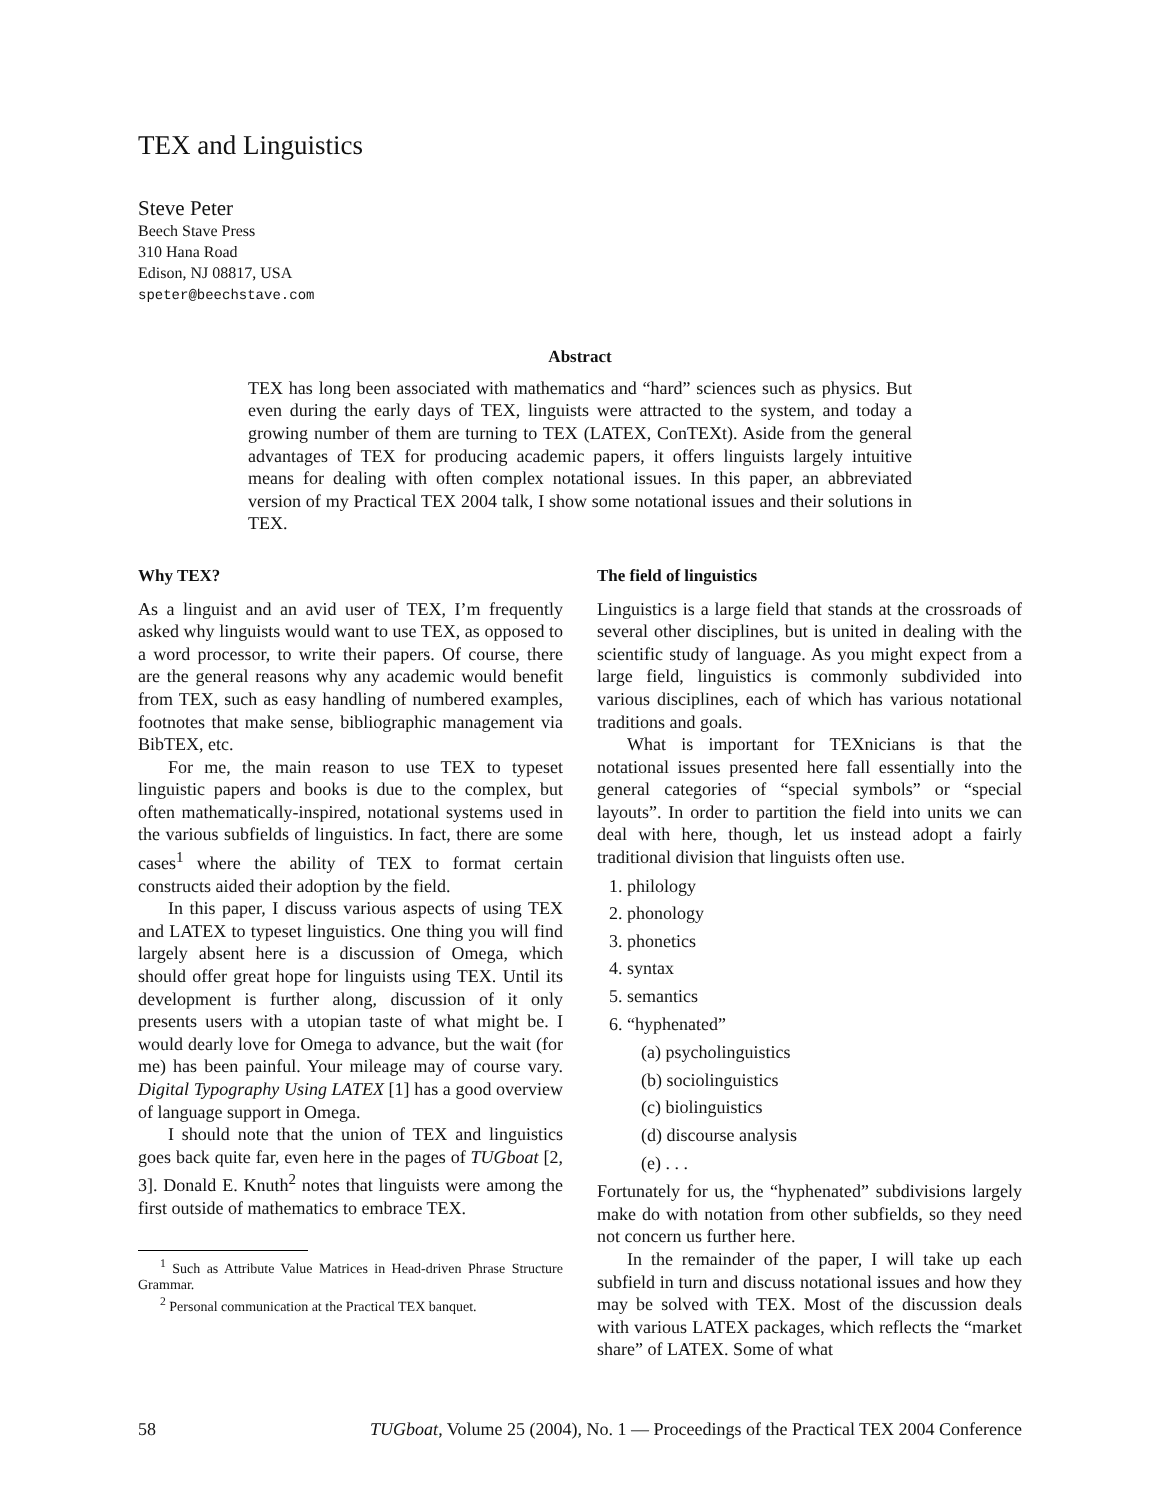TEX and Linguistics
Steve Peter
Beech Stave Press
310 Hana Road
Edison, NJ 08817, USA
speter@beechstave.com
Abstract
TEX has long been associated with mathematics and “hard” sciences such as physics. But even during the early days of TEX, linguists were attracted to the system, and today a growing number of them are turning to TEX (LATEX, ConTEXt). Aside from the general advantages of TEX for producing academic papers, it offers linguists largely intuitive means for dealing with often complex notational issues. In this paper, an abbreviated version of my Practical TEX 2004 talk, I show some notational issues and their solutions in TEX.
Why TEX?
As a linguist and an avid user of TEX, I’m frequently asked why linguists would want to use TEX, as opposed to a word processor, to write their papers. Of course, there are the general reasons why any academic would benefit from TEX, such as easy handling of numbered examples, footnotes that make sense, bibliographic management via BibTEX, etc.
For me, the main reason to use TEX to typeset linguistic papers and books is due to the complex, but often mathematically-inspired, notational systems used in the various subfields of linguistics. In fact, there are some cases<sup>1</sup> where the ability of TEX to format certain constructs aided their adoption by the field.
In this paper, I discuss various aspects of using TEX and LATEX to typeset linguistics. One thing you will find largely absent here is a discussion of Omega, which should offer great hope for linguists using TEX. Until its development is further along, discussion of it only presents users with a utopian taste of what might be. I would dearly love for Omega to advance, but the wait (for me) has been painful. Your mileage may of course vary. Digital Typography Using LATEX [1] has a good overview of language support in Omega.
I should note that the union of TEX and linguistics goes back quite far, even here in the pages of TUGboat [2, 3]. Donald E. Knuth<sup>2</sup> notes that linguists were among the first outside of mathematics to embrace TEX.
<sup>1</sup> Such as Attribute Value Matrices in Head-driven Phrase Structure Grammar.
<sup>2</sup> Personal communication at the Practical TEX banquet.
The field of linguistics
Linguistics is a large field that stands at the crossroads of several other disciplines, but is united in dealing with the scientific study of language. As you might expect from a large field, linguistics is commonly subdivided into various disciplines, each of which has various notational traditions and goals.
What is important for TEXnicians is that the notational issues presented here fall essentially into the general categories of “special symbols” or “special layouts”. In order to partition the field into units we can deal with here, though, let us instead adopt a fairly traditional division that linguists often use.
1. philology
2. phonology
3. phonetics
4. syntax
5. semantics
6. “hyphenated”
(a) psycholinguistics
(b) sociolinguistics
(c) biolinguistics
(d) discourse analysis
(e) . . .
Fortunately for us, the “hyphenated” subdivisions largely make do with notation from other subfields, so they need not concern us further here.
In the remainder of the paper, I will take up each subfield in turn and discuss notational issues and how they may be solved with TEX. Most of the discussion deals with various LATEX packages, which reflects the “market share” of LATEX. Some of what
58 TUGboat, Volume 25 (2004), No. 1 — Proceedings of the Practical TEX 2004 Conference